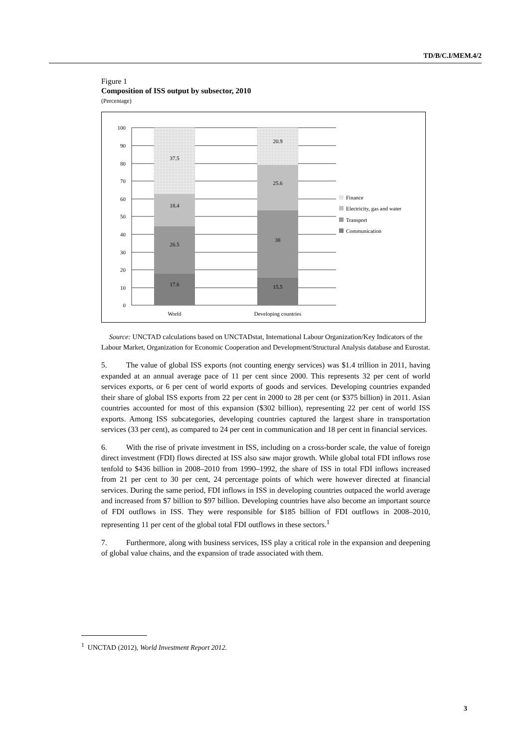TD/B/C.I/MEM.4/2
Figure 1
Composition of ISS output by subsector, 2010
(Percentage)
100
90
80
70
60
50
40
30
20
10
0
37.5
18.4
26.5
17.6
20.9
25.6
38
15.5
World
Developing countries
Finance
Electricity, gas and water
Transport
Communication
Source: UNCTAD calculations based on UNCTADstat, International Labour Organization/Key Indicators of the Labour Market, Organization for Economic Cooperation and Development/Structural Analysis database and Eurostat.
5. The value of global ISS exports (not counting energy services) was $1.4 trillion in 2011, having expanded at an annual average pace of 11 per cent since 2000. This represents 32 per cent of world services exports, or 6 per cent of world exports of goods and services. Developing countries expanded their share of global ISS exports from 22 per cent in 2000 to 28 per cent (or $375 billion) in 2011. Asian countries accounted for most of this expansion ($302 billion), representing 22 per cent of world ISS exports. Among ISS subcategories, developing countries captured the largest share in transportation services (33 per cent), as compared to 24 per cent in communication and 18 per cent in financial services.
6. With the rise of private investment in ISS, including on a cross-border scale, the value of foreign direct investment (FDI) flows directed at ISS also saw major growth. While global total FDI inflows rose tenfold to $436 billion in 2008–2010 from 1990–1992, the share of ISS in total FDI inflows increased from 21 per cent to 30 per cent, 24 percentage points of which were however directed at financial services. During the same period, FDI inflows in ISS in developing countries outpaced the world average and increased from $7 billion to $97 billion. Developing countries have also become an important source of FDI outflows in ISS. They were responsible for $185 billion of FDI outflows in 2008–2010, representing 11 per cent of the global total FDI outflows in these sectors.<sup>1</sup>
7. Furthermore, along with business services, ISS play a critical role in the expansion and deepening of global value chains, and the expansion of trade associated with them.
<sup>1</sup> UNCTAD (2012), World Investment Report 2012.
3